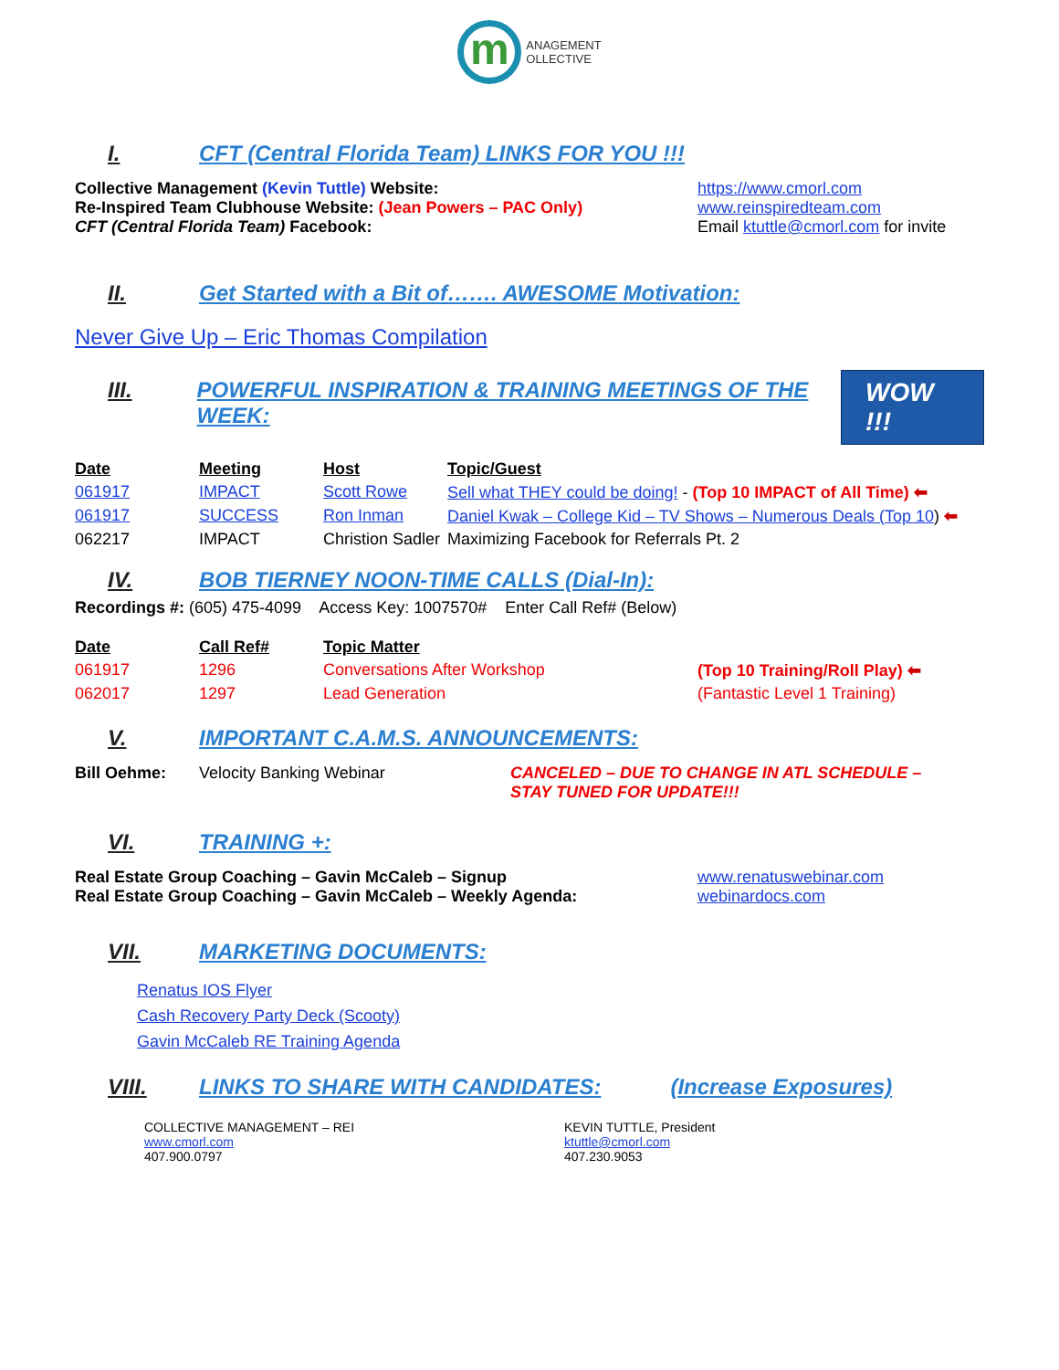m
ANAGEMENT
OLLECTIVE
I. CFT (Central Florida Team) LINKS FOR YOU !!!
Collective Management (Kevin Tuttle) Website: https://www.cmorl.com
Re-Inspired Team Clubhouse Website: (Jean Powers – PAC Only) www.reinspiredteam.com
CFT (Central Florida Team) Facebook: Email ktuttle@cmorl.com for invite
II. Get Started with a Bit of……. AWESOME Motivation:
Never Give Up – Eric Thomas Compilation
III. POWERFUL INSPIRATION & TRAINING MEETINGS OF THE WEEK: WOW !!!
| Date | Meeting | Host | Topic/Guest |
| --- | --- | --- | --- |
| 061917 | IMPACT | Scott Rowe | Sell what THEY could be doing! - (Top 10 IMPACT of All Time) ⬅ |
| 061917 | SUCCESS | Ron Inman | Daniel Kwak – College Kid – TV Shows – Numerous Deals (Top 10 ) ⬅ |
| 062217 | IMPACT | Christion Sadler | Maximizing Facebook for Referrals Pt. 2 |
IV. BOB TIERNEY NOON-TIME CALLS (Dial-In):
Recordings #: (605) 475-4099 Access Key: 1007570# Enter Call Ref# (Below)
| Date | Call Ref# | Topic Matter | |
| --- | --- | --- | --- |
| 061917 | 1296 | Conversations After Workshop | (Top 10 Training/Roll Play) ⬅ |
| 062017 | 1297 | Lead Generation | (Fantastic Level 1 Training) |
V. IMPORTANT C.A.M.S. ANNOUNCEMENTS:
Bill Oehme: Velocity Banking Webinar CANCELED – DUE TO CHANGE IN ATL SCHEDULE – STAY TUNED FOR UPDATE!!!
VI. TRAINING +:
Real Estate Group Coaching – Gavin McCaleb – Signup www.renatuswebinar.com
Real Estate Group Coaching – Gavin McCaleb – Weekly Agenda: webinardocs.com
VII. MARKETING DOCUMENTS:
Renatus IOS Flyer
Cash Recovery Party Deck (Scooty)
Gavin McCaleb RE Training Agenda
VIII. LINKS TO SHARE WITH CANDIDATES: (Increase Exposures)
COLLECTIVE MANAGEMENT – REI
www.cmorl.com
407.900.0797
KEVIN TUTTLE, President
ktuttle@cmorl.com
407.230.9053